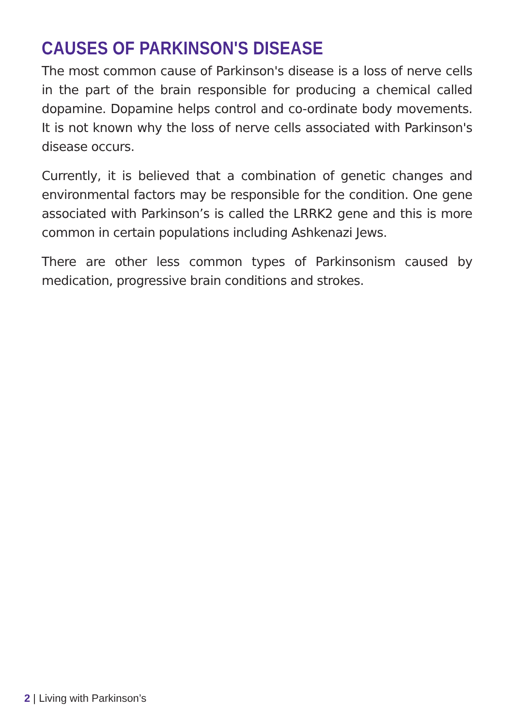CAUSES OF PARKINSON'S DISEASE
The most common cause of Parkinson's disease is a loss of nerve cells in the part of the brain responsible for producing a chemical called dopamine. Dopamine helps control and co-ordinate body movements. It is not known why the loss of nerve cells associated with Parkinson's disease occurs.
Currently, it is believed that a combination of genetic changes and environmental factors may be responsible for the condition. One gene associated with Parkinson’s is called the LRRK2 gene and this is more common in certain populations including Ashkenazi Jews.
There are other less common types of Parkinsonism caused by medication, progressive brain conditions and strokes.
2 | Living with Parkinson’s